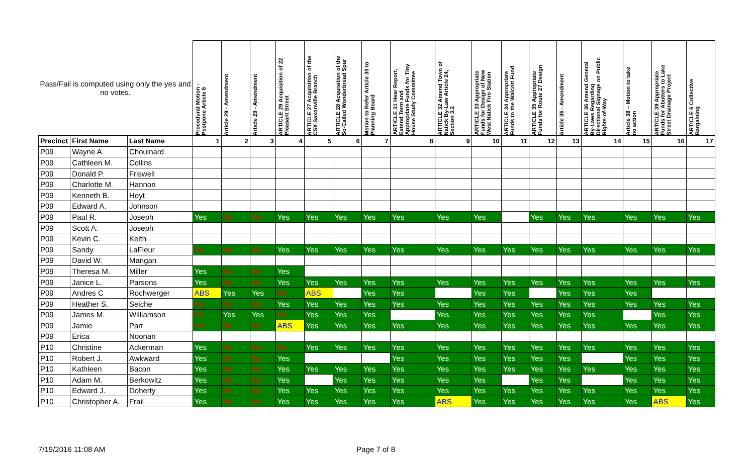| Pass/Fail is computed using only the yes and no votes. | | | Procedural Motion - Postpone Article 6 | Article 29 - Amendment | Article 29 - Amendment | ARTICLE 29 Acquisition of 22 Pleasant Street | ARTICLE 27 Acquisition of the CSX Saxonville Branch | ARTICLE 28 Acquisition of the So-Called Wonderbread Spur | Motion to Refer Article 30 to Planning Board | ARTICLE 31 Hear Report, Extend Term and Appropriate Funds for Tiny House Study Committee | ARTICLE 32 Amend Town of Natick By-Law Article 24, Section 3.2 | ARTICLE 33 Appropriate Funds for Design of New West Natick Fire Station | ARTICLE 34 Appropriate Funds to the Walcott Fund | ARTICLE 35 Appropriate Funds for Route 27 Design | Article 36 - Amendment | ARTICLE 36 Amend General By-Laws Regarding Directional Signage on Public Rights-of-Way | Article 38 – Motion to take no action | ARTICLE 39 Appropriate Funds for Abutters to Lake Street Drainage Project | ARTICLE 6 Collective Bargaining |
| --- | --- | --- | --- | --- | --- | --- | --- | --- | --- | --- | --- | --- | --- | --- | --- | --- | --- | --- | --- |
| Precinct | First Name | Last Name | 1 | 2 | 3 | 4 | 5 | 6 | 7 | 8 | 9 | 10 | 11 | 12 | 13 | 14 | 15 | 16 | 17 |
| P09 | Wayne A. | Chouinard | | | | | | | | | | | | | | | | | |
| P09 | Cathleen M. | Collins | | | | | | | | | | | | | | | | | |
| P09 | Donald P. | Friswell | | | | | | | | | | | | | | | | | |
| P09 | Charlotte M. | Hannon | | | | | | | | | | | | | | | | | |
| P09 | Kenneth B. | Hoyt | | | | | | | | | | | | | | | | | |
| P09 | Edward A. | Johnson | | | | | | | | | | | | | | | | | |
| P09 | Paul R. | Joseph | Yes | No | No | Yes | Yes | Yes | Yes | Yes | Yes | Yes | | Yes | Yes | Yes | Yes | Yes | Yes |
| P09 | Scott A. | Joseph | | | | | | | | | | | | | | | | | |
| P09 | Kevin C. | Keith | | | | | | | | | | | | | | | | | |
| P09 | Sandy | LaFleur | No | No | No | Yes | Yes | Yes | Yes | Yes | Yes | Yes | Yes | Yes | Yes | Yes | Yes | Yes | Yes |
| P09 | David W. | Mangan | | | | | | | | | | | | | | | | | |
| P09 | Theresa M. | Miller | Yes | No | No | Yes | | | | | | | | | | | | | |
| P09 | Janice L. | Parsons | Yes | No | No | Yes | Yes | Yes | Yes | Yes | Yes | Yes | Yes | Yes | Yes | Yes | Yes | Yes | Yes |
| P09 | Andres C | Rochwerger | ABS | Yes | Yes | No | ABS | | Yes | Yes | | Yes | Yes | | Yes | Yes | Yes | | |
| P09 | Heather S. | Seiche | No | No | No | Yes | Yes | Yes | Yes | Yes | Yes | Yes | Yes | Yes | Yes | Yes | Yes | Yes | Yes |
| P09 | James M. | Williamson | No | Yes | Yes | No | Yes | Yes | Yes | | Yes | Yes | Yes | Yes | Yes | Yes | | Yes | Yes |
| P09 | Jamie | Parr | No | No | No | ABS | Yes | Yes | Yes | Yes | Yes | Yes | Yes | Yes | Yes | Yes | Yes | Yes | Yes |
| P09 | Erica | Noonan | | | | | | | | | | | | | | | | | |
| P10 | Christine | Ackerman | Yes | No | No | No | Yes | Yes | Yes | Yes | Yes | Yes | Yes | Yes | Yes | Yes | Yes | Yes | Yes |
| P10 | Robert J. | Awkward | Yes | No | No | Yes | | | | Yes | Yes | Yes | Yes | Yes | Yes | | Yes | Yes | Yes |
| P10 | Kathleen | Bacon | Yes | No | No | Yes | Yes | Yes | Yes | Yes | Yes | Yes | Yes | Yes | Yes | Yes | Yes | Yes | Yes |
| P10 | Adam M. | Berkowitz | Yes | No | No | Yes | | Yes | Yes | Yes | Yes | Yes | | Yes | Yes | | Yes | Yes | Yes |
| P10 | Edward J. | Doherty | Yes | No | No | Yes | Yes | Yes | Yes | Yes | Yes | Yes | Yes | Yes | Yes | Yes | Yes | Yes | Yes |
| P10 | Christopher A. | Frail | Yes | No | No | Yes | Yes | Yes | Yes | Yes | ABS | Yes | Yes | Yes | Yes | Yes | Yes | ABS | Yes |
7/19/2016 11:08 AM Page 7 of 8